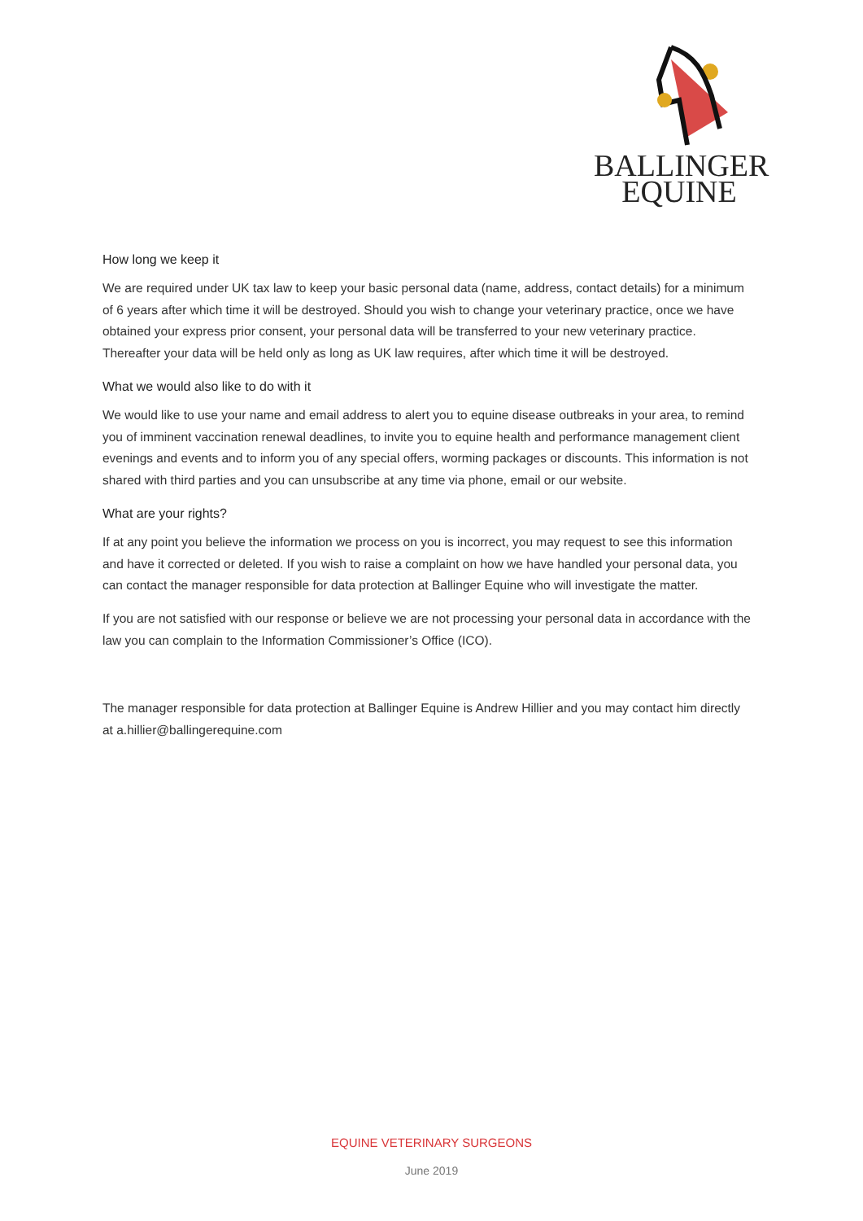BALLINGER
EQUINE
How long we keep it
We are required under UK tax law to keep your basic personal data (name, address, contact details) for a minimum of 6 years after which time it will be destroyed. Should you wish to change your veterinary practice, once we have obtained your express prior consent, your personal data will be transferred to your new veterinary practice. Thereafter your data will be held only as long as UK law requires, after which time it will be destroyed.
What we would also like to do with it
We would like to use your name and email address to alert you to equine disease outbreaks in your area, to remind you of imminent vaccination renewal deadlines, to invite you to equine health and performance management client evenings and events and to inform you of any special offers, worming packages or discounts. This information is not shared with third parties and you can unsubscribe at any time via phone, email or our website.
What are your rights?
If at any point you believe the information we process on you is incorrect, you may request to see this information and have it corrected or deleted. If you wish to raise a complaint on how we have handled your personal data, you can contact the manager responsible for data protection at Ballinger Equine who will investigate the matter.
If you are not satisfied with our response or believe we are not processing your personal data in accordance with the law you can complain to the Information Commissioner’s Office (ICO).
The manager responsible for data protection at Ballinger Equine is Andrew Hillier and you may contact him directly at a.hillier@ballingerequine.com
EQUINE VETERINARY SURGEONS
June 2019